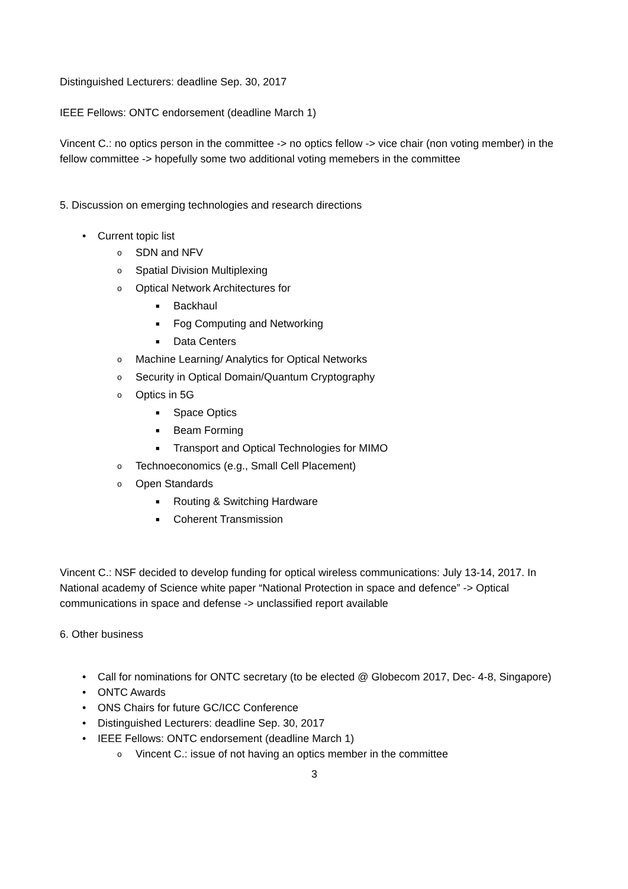Distinguished Lecturers: deadline Sep. 30, 2017
IEEE Fellows: ONTC endorsement (deadline March 1)
Vincent C.: no optics person in the committee -> no optics fellow -> vice chair (non voting member) in the fellow committee -> hopefully some two additional voting memebers in the committee
5. Discussion on emerging technologies and research directions
• Current topic list
o SDN and NFV
o Spatial Division Multiplexing
o Optical Network Architectures for
■ Backhaul
■ Fog Computing and Networking
■ Data Centers
o Machine Learning/ Analytics for Optical Networks
o Security in Optical Domain/Quantum Cryptography
o Optics in 5G
■ Space Optics
■ Beam Forming
■ Transport and Optical Technologies for MIMO
o Technoeconomics (e.g., Small Cell Placement)
o Open Standards
■ Routing & Switching Hardware
■ Coherent Transmission
Vincent C.: NSF decided to develop funding for optical wireless communications: July 13-14, 2017. In National academy of Science white paper “National Protection in space and defence” -> Optical communications in space and defense -> unclassified report available
6. Other business
• Call for nominations for ONTC secretary (to be elected @ Globecom 2017, Dec- 4-8, Singapore)
• ONTC Awards
• ONS Chairs for future GC/ICC Conference
• Distinguished Lecturers: deadline Sep. 30, 2017
• IEEE Fellows: ONTC endorsement (deadline March 1)
o Vincent C.: issue of not having an optics member in the committee
3